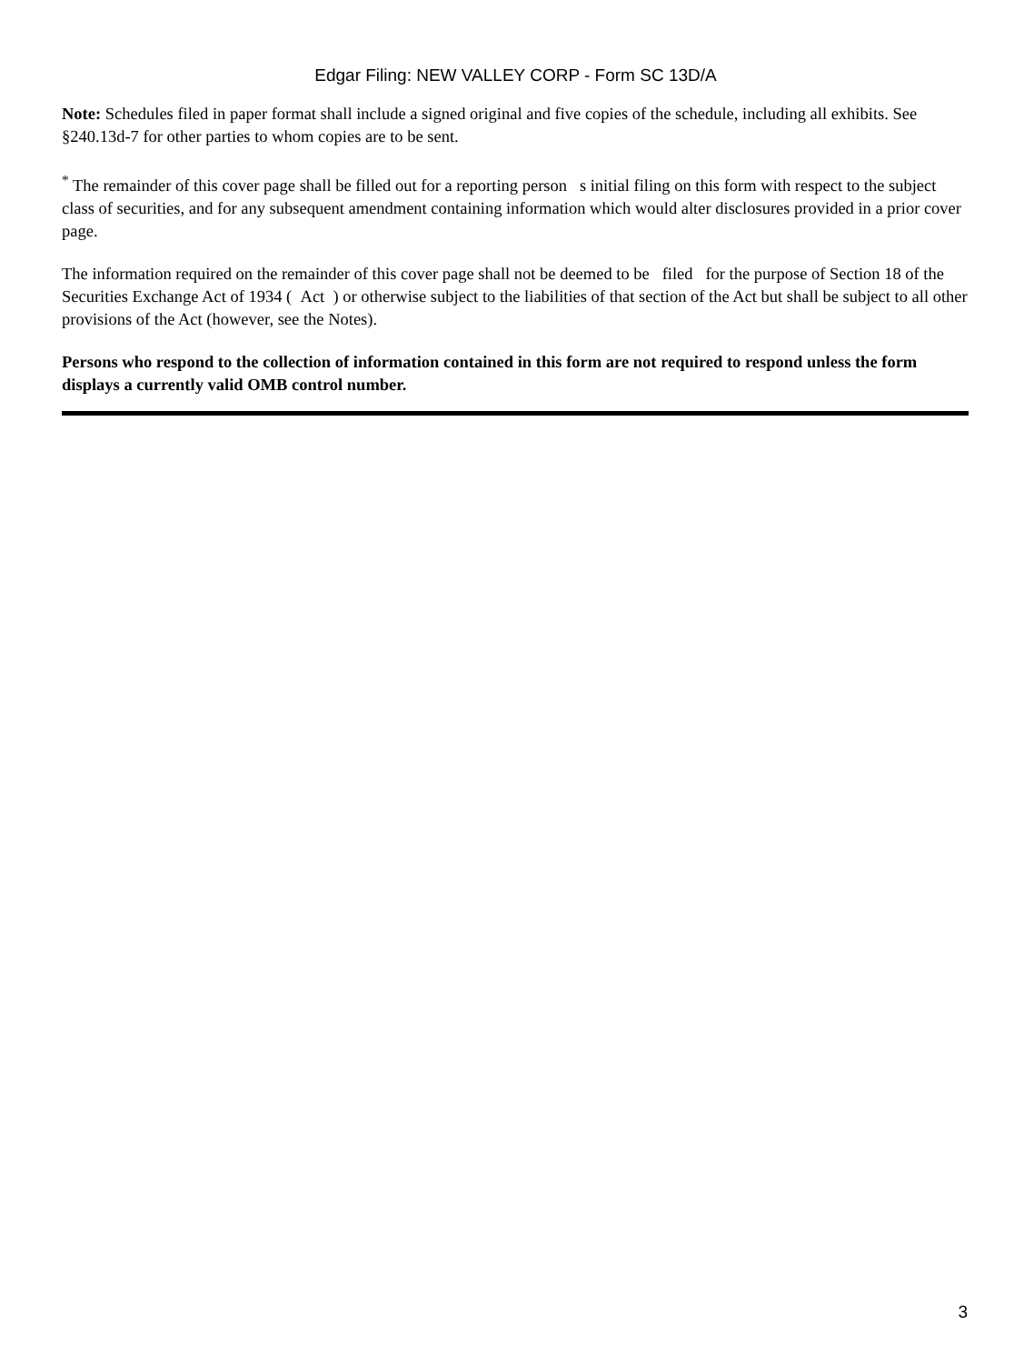Edgar Filing: NEW VALLEY CORP - Form SC 13D/A
Note: Schedules filed in paper format shall include a signed original and five copies of the schedule, including all exhibits. See §240.13d-7 for other parties to whom copies are to be sent.
<sup>*</sup> The remainder of this cover page shall be filled out for a reporting person s initial filing on this form with respect to the subject class of securities, and for any subsequent amendment containing information which would alter disclosures provided in a prior cover page.
The information required on the remainder of this cover page shall not be deemed to be filed for the purpose of Section 18 of the Securities Exchange Act of 1934 ( Act ) or otherwise subject to the liabilities of that section of the Act but shall be subject to all other provisions of the Act (however, see the Notes).
Persons who respond to the collection of information contained in this form are not required to respond unless the form displays a currently valid OMB control number.
3